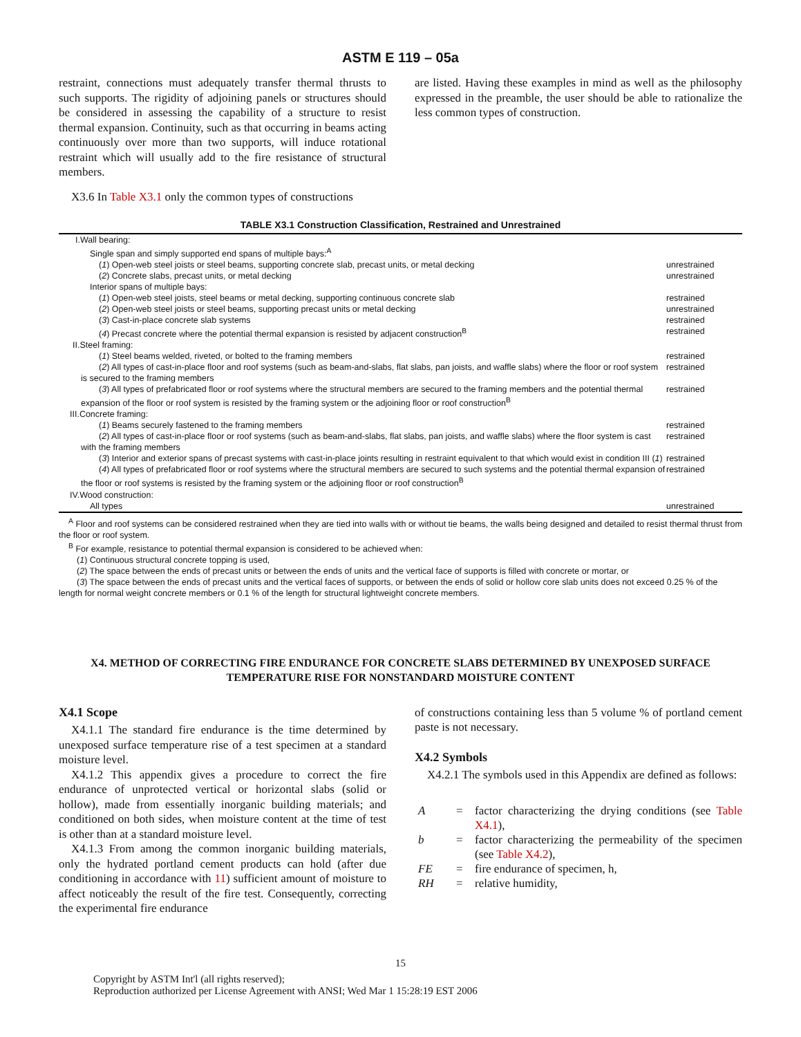ASTM E 119 – 05a
restraint, connections must adequately transfer thermal thrusts to such supports. The rigidity of adjoining panels or structures should be considered in assessing the capability of a structure to resist thermal expansion. Continuity, such as that occurring in beams acting continuously over more than two supports, will induce rotational restraint which will usually add to the fire resistance of structural members.
X3.6 In Table X3.1 only the common types of constructions
are listed. Having these examples in mind as well as the philosophy expressed in the preamble, the user should be able to rationalize the less common types of construction.
TABLE X3.1 Construction Classification, Restrained and Unrestrained
| I.Wall bearing: | |
| Single span and simply supported end spans of multiple bays:<sup>A</sup> | |
| ( 1 ) Open-web steel joists or steel beams, supporting concrete slab, precast units, or metal decking | unrestrained |
| ( 2 ) Concrete slabs, precast units, or metal decking | unrestrained |
| Interior spans of multiple bays: | |
| ( 1 ) Open-web steel joists, steel beams or metal decking, supporting continuous concrete slab | restrained |
| ( 2 ) Open-web steel joists or steel beams, supporting precast units or metal decking | unrestrained |
| ( 3 ) Cast-in-place concrete slab systems | restrained |
| ( 4 ) Precast concrete where the potential thermal expansion is resisted by adjacent construction<sup>B</sup> | restrained |
| II.Steel framing: | |
| ( 1 ) Steel beams welded, riveted, or bolted to the framing members | restrained |
| ( 2 ) All types of cast-in-place floor and roof systems (such as beam-and-slabs, flat slabs, pan joists, and waffle slabs) where the floor or roof system is secured to the framing members | restrained |
| ( 3 ) All types of prefabricated floor or roof systems where the structural members are secured to the framing members and the potential thermal expansion of the floor or roof system is resisted by the framing system or the adjoining floor or roof construction<sup>B</sup> | restrained |
| III.Concrete framing: | |
| ( 1 ) Beams securely fastened to the framing members | restrained |
| ( 2 ) All types of cast-in-place floor or roof systems (such as beam-and-slabs, flat slabs, pan joists, and waffle slabs) where the floor system is cast with the framing members | restrained |
| ( 3 ) Interior and exterior spans of precast systems with cast-in-place joints resulting in restraint equivalent to that which would exist in condition III ( 1 ) | restrained |
| ( 4 ) All types of prefabricated floor or roof systems where the structural members are secured to such systems and the potential thermal expansion of the floor or roof systems is resisted by the framing system or the adjoining floor or roof construction<sup>B</sup> | restrained |
| IV.Wood construction: | |
| All types | unrestrained |
<sup>A</sup> Floor and roof systems can be considered restrained when they are tied into walls with or without tie beams, the walls being designed and detailed to resist thermal thrust from the floor or roof system.
<sup>B</sup> For example, resistance to potential thermal expansion is considered to be achieved when:
(1) Continuous structural concrete topping is used,
(2) The space between the ends of precast units or between the ends of units and the vertical face of supports is filled with concrete or mortar, or
(3) The space between the ends of precast units and the vertical faces of supports, or between the ends of solid or hollow core slab units does not exceed 0.25 % of the length for normal weight concrete members or 0.1 % of the length for structural lightweight concrete members.
X4. METHOD OF CORRECTING FIRE ENDURANCE FOR CONCRETE SLABS DETERMINED BY UNEXPOSED SURFACE TEMPERATURE RISE FOR NONSTANDARD MOISTURE CONTENT
X4.1 Scope
X4.1.1 The standard fire endurance is the time determined by unexposed surface temperature rise of a test specimen at a standard moisture level.
X4.1.2 This appendix gives a procedure to correct the fire endurance of unprotected vertical or horizontal slabs (solid or hollow), made from essentially inorganic building materials; and conditioned on both sides, when moisture content at the time of test is other than at a standard moisture level.
X4.1.3 From among the common inorganic building materials, only the hydrated portland cement products can hold (after due conditioning in accordance with 11) sufficient amount of moisture to affect noticeably the result of the fire test. Consequently, correcting the experimental fire endurance
of constructions containing less than 5 volume % of portland cement paste is not necessary.
X4.2 Symbols
X4.2.1 The symbols used in this Appendix are defined as follows:
| A | = | factor characterizing the drying conditions (see Table X4.1 ), |
| b | = | factor characterizing the permeability of the specimen (see Table X4.2 ), |
| FE | = | fire endurance of specimen, h, |
| RH | = | relative humidity, |
15
Copyright by ASTM Int'l (all rights reserved);
Reproduction authorized per License Agreement with ANSI; Wed Mar 1 15:28:19 EST 2006